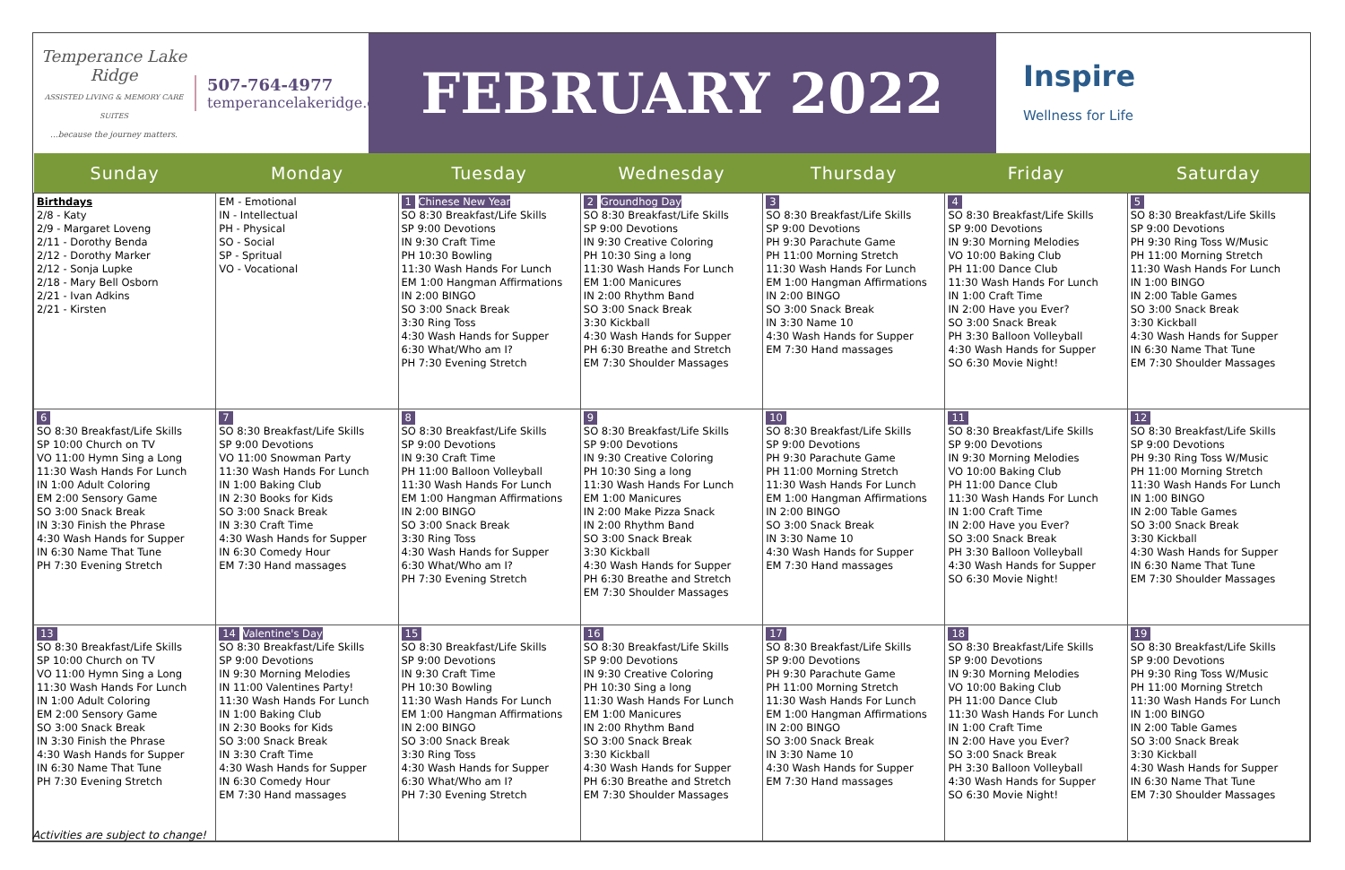Temperance Lake Ridge
ASSISTED LIVING & MEMORY CARE SUITES
...because the journey matters.
507-764-4977
temperancelakeridge.com
FEBRUARY 2022
Inspire
Wellness for Life
| Sunday | Monday | Tuesday | Wednesday | Thursday | Friday | Saturday |
| --- | --- | --- | --- | --- | --- | --- |
| Birthdays 2/8 - Katy 2/9 - Margaret Loveng 2/11 - Dorothy Benda 2/12 - Dorothy Marker 2/12 - Sonja Lupke 2/18 - Mary Bell Osborn 2/21 - Ivan Adkins 2/21 - Kirsten | EM - Emotional IN - Intellectual PH - Physical SO - Social SP - Spritual VO - Vocational | 1 Chinese New Year SO 8:30 Breakfast/Life Skills SP 9:00 Devotions IN 9:30 Craft Time PH 10:30 Bowling 11:30 Wash Hands For Lunch EM 1:00 Hangman Affirmations IN 2:00 BINGO SO 3:00 Snack Break 3:30 Ring Toss 4:30 Wash Hands for Supper 6:30 What/Who am I? PH 7:30 Evening Stretch | 2 Groundhog Day SO 8:30 Breakfast/Life Skills SP 9:00 Devotions IN 9:30 Creative Coloring PH 10:30 Sing a long 11:30 Wash Hands For Lunch EM 1:00 Manicures IN 2:00 Rhythm Band SO 3:00 Snack Break 3:30 Kickball 4:30 Wash Hands for Supper PH 6:30 Breathe and Stretch EM 7:30 Shoulder Massages | 3 SO 8:30 Breakfast/Life Skills SP 9:00 Devotions PH 9:30 Parachute Game PH 11:00 Morning Stretch 11:30 Wash Hands For Lunch EM 1:00 Hangman Affirmations IN 2:00 BINGO SO 3:00 Snack Break IN 3:30 Name 10 4:30 Wash Hands for Supper EM 7:30 Hand massages | 4 SO 8:30 Breakfast/Life Skills SP 9:00 Devotions IN 9:30 Morning Melodies VO 10:00 Baking Club PH 11:00 Dance Club 11:30 Wash Hands For Lunch IN 1:00 Craft Time IN 2:00 Have you Ever? SO 3:00 Snack Break PH 3:30 Balloon Volleyball 4:30 Wash Hands for Supper SO 6:30 Movie Night! | 5 SO 8:30 Breakfast/Life Skills SP 9:00 Devotions PH 9:30 Ring Toss W/Music PH 11:00 Morning Stretch 11:30 Wash Hands For Lunch IN 1:00 BINGO IN 2:00 Table Games SO 3:00 Snack Break 3:30 Kickball 4:30 Wash Hands for Supper IN 6:30 Name That Tune EM 7:30 Shoulder Massages |
| 6 SO 8:30 Breakfast/Life Skills SP 10:00 Church on TV VO 11:00 Hymn Sing a Long 11:30 Wash Hands For Lunch IN 1:00 Adult Coloring EM 2:00 Sensory Game SO 3:00 Snack Break IN 3:30 Finish the Phrase 4:30 Wash Hands for Supper IN 6:30 Name That Tune PH 7:30 Evening Stretch | 7 SO 8:30 Breakfast/Life Skills SP 9:00 Devotions VO 11:00 Snowman Party 11:30 Wash Hands For Lunch IN 1:00 Baking Club IN 2:30 Books for Kids SO 3:00 Snack Break IN 3:30 Craft Time 4:30 Wash Hands for Supper IN 6:30 Comedy Hour EM 7:30 Hand massages | 8 SO 8:30 Breakfast/Life Skills SP 9:00 Devotions IN 9:30 Craft Time PH 11:00 Balloon Volleyball 11:30 Wash Hands For Lunch EM 1:00 Hangman Affirmations IN 2:00 BINGO SO 3:00 Snack Break 3:30 Ring Toss 4:30 Wash Hands for Supper 6:30 What/Who am I? PH 7:30 Evening Stretch | 9 SO 8:30 Breakfast/Life Skills SP 9:00 Devotions IN 9:30 Creative Coloring PH 10:30 Sing a long 11:30 Wash Hands For Lunch EM 1:00 Manicures IN 2:00 Make Pizza Snack IN 2:00 Rhythm Band SO 3:00 Snack Break 3:30 Kickball 4:30 Wash Hands for Supper PH 6:30 Breathe and Stretch EM 7:30 Shoulder Massages | 10 SO 8:30 Breakfast/Life Skills SP 9:00 Devotions PH 9:30 Parachute Game PH 11:00 Morning Stretch 11:30 Wash Hands For Lunch EM 1:00 Hangman Affirmations IN 2:00 BINGO SO 3:00 Snack Break IN 3:30 Name 10 4:30 Wash Hands for Supper EM 7:30 Hand massages | 11 SO 8:30 Breakfast/Life Skills SP 9:00 Devotions IN 9:30 Morning Melodies VO 10:00 Baking Club PH 11:00 Dance Club 11:30 Wash Hands For Lunch IN 1:00 Craft Time IN 2:00 Have you Ever? SO 3:00 Snack Break PH 3:30 Balloon Volleyball 4:30 Wash Hands for Supper SO 6:30 Movie Night! | 12 SO 8:30 Breakfast/Life Skills SP 9:00 Devotions PH 9:30 Ring Toss W/Music PH 11:00 Morning Stretch 11:30 Wash Hands For Lunch IN 1:00 BINGO IN 2:00 Table Games SO 3:00 Snack Break 3:30 Kickball 4:30 Wash Hands for Supper IN 6:30 Name That Tune EM 7:30 Shoulder Massages |
| 13 SO 8:30 Breakfast/Life Skills SP 10:00 Church on TV VO 11:00 Hymn Sing a Long 11:30 Wash Hands For Lunch IN 1:00 Adult Coloring EM 2:00 Sensory Game SO 3:00 Snack Break IN 3:30 Finish the Phrase 4:30 Wash Hands for Supper IN 6:30 Name That Tune PH 7:30 Evening Stretch | 14 Valentine's Day SO 8:30 Breakfast/Life Skills SP 9:00 Devotions IN 9:30 Morning Melodies IN 11:00 Valentines Party! 11:30 Wash Hands For Lunch IN 1:00 Baking Club IN 2:30 Books for Kids SO 3:00 Snack Break IN 3:30 Craft Time 4:30 Wash Hands for Supper IN 6:30 Comedy Hour EM 7:30 Hand massages | 15 SO 8:30 Breakfast/Life Skills SP 9:00 Devotions IN 9:30 Craft Time PH 10:30 Bowling 11:30 Wash Hands For Lunch EM 1:00 Hangman Affirmations IN 2:00 BINGO SO 3:00 Snack Break 3:30 Ring Toss 4:30 Wash Hands for Supper 6:30 What/Who am I? PH 7:30 Evening Stretch | 16 SO 8:30 Breakfast/Life Skills SP 9:00 Devotions IN 9:30 Creative Coloring PH 10:30 Sing a long 11:30 Wash Hands For Lunch EM 1:00 Manicures IN 2:00 Rhythm Band SO 3:00 Snack Break 3:30 Kickball 4:30 Wash Hands for Supper PH 6:30 Breathe and Stretch EM 7:30 Shoulder Massages | 17 SO 8:30 Breakfast/Life Skills SP 9:00 Devotions PH 9:30 Parachute Game PH 11:00 Morning Stretch 11:30 Wash Hands For Lunch EM 1:00 Hangman Affirmations IN 2:00 BINGO SO 3:00 Snack Break IN 3:30 Name 10 4:30 Wash Hands for Supper EM 7:30 Hand massages | 18 SO 8:30 Breakfast/Life Skills SP 9:00 Devotions IN 9:30 Morning Melodies VO 10:00 Baking Club PH 11:00 Dance Club 11:30 Wash Hands For Lunch IN 1:00 Craft Time IN 2:00 Have you Ever? SO 3:00 Snack Break PH 3:30 Balloon Volleyball 4:30 Wash Hands for Supper SO 6:30 Movie Night! | 19 SO 8:30 Breakfast/Life Skills SP 9:00 Devotions PH 9:30 Ring Toss W/Music PH 11:00 Morning Stretch 11:30 Wash Hands For Lunch IN 1:00 BINGO IN 2:00 Table Games SO 3:00 Snack Break 3:30 Kickball 4:30 Wash Hands for Supper IN 6:30 Name That Tune EM 7:30 Shoulder Massages |
Activities are subject to change!